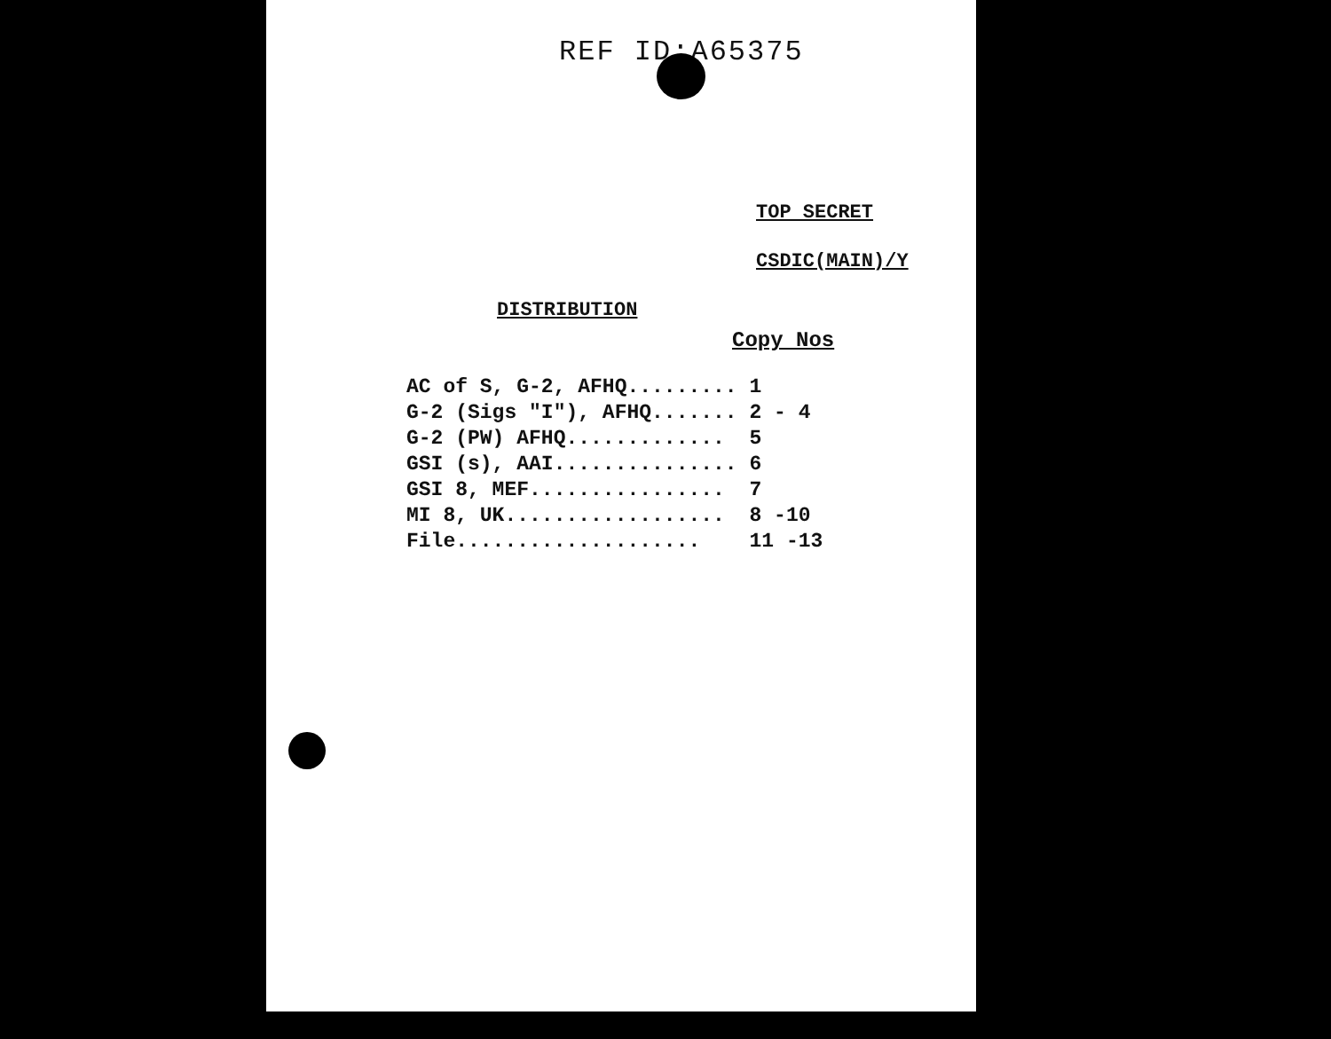REF ID:A65375
TOP SECRET
CSDIC(MAIN)/Y
DISTRIBUTION
Copy Nos
| AC of S, G-2, AFHQ......... | 1 |
| G-2 (Sigs "I"), AFHQ....... | 2 - 4 |
| G-2 (PW) AFHQ............. | 5 |
| GSI (s), AAI............... | 6 |
| GSI 8, MEF................ | 7 |
| MI 8, UK.................. | 8 -10 |
| File.................... | 11 -13 |